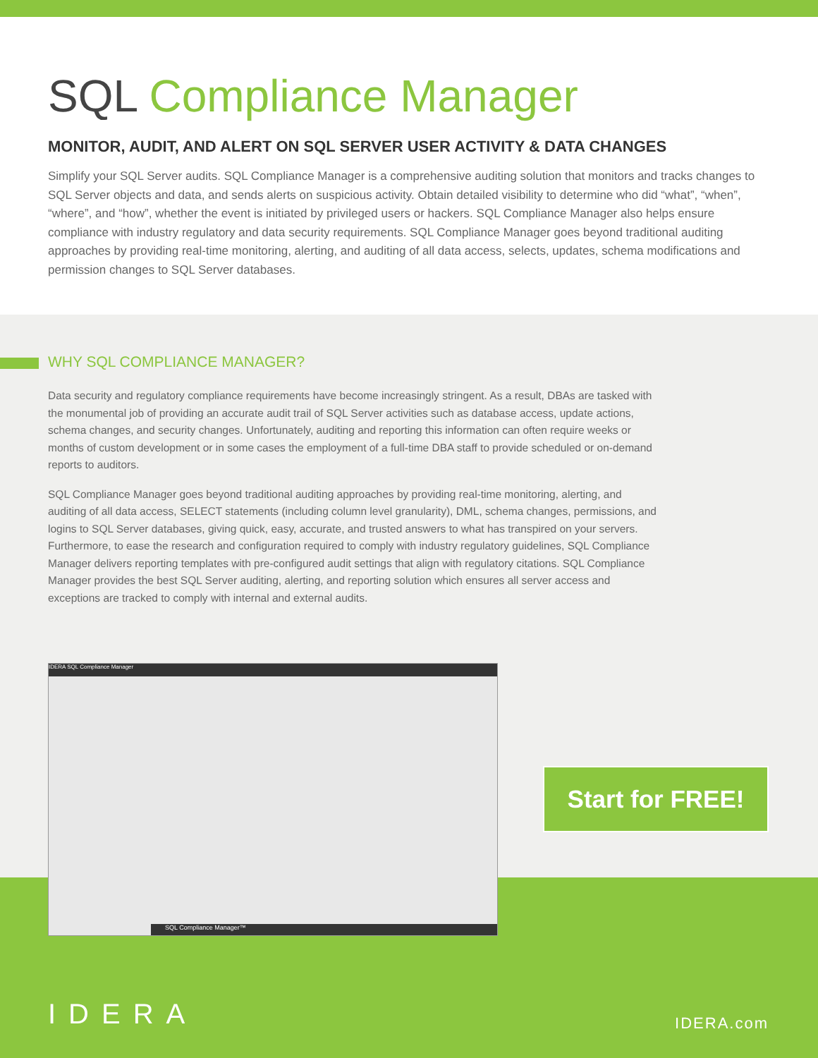SQL Compliance Manager
MONITOR, AUDIT, AND ALERT ON SQL SERVER USER ACTIVITY & DATA CHANGES
Simplify your SQL Server audits. SQL Compliance Manager is a comprehensive auditing solution that monitors and tracks changes to SQL Server objects and data, and sends alerts on suspicious activity. Obtain detailed visibility to determine who did “what”, “when”, “where”, and “how”, whether the event is initiated by privileged users or hackers. SQL Compliance Manager also helps ensure compliance with industry regulatory and data security requirements. SQL Compliance Manager goes beyond traditional auditing approaches by providing real-time monitoring, alerting, and auditing of all data access, selects, updates, schema modifications and permission changes to SQL Server databases.
WHY SQL COMPLIANCE MANAGER?
Data security and regulatory compliance requirements have become increasingly stringent. As a result, DBAs are tasked with the monumental job of providing an accurate audit trail of SQL Server activities such as database access, update actions, schema changes, and security changes. Unfortunately, auditing and reporting this information can often require weeks or months of custom development or in some cases the employment of a full-time DBA staff to provide scheduled or on-demand reports to auditors.
SQL Compliance Manager goes beyond traditional auditing approaches by providing real-time monitoring, alerting, and auditing of all data access, SELECT statements (including column level granularity), DML, schema changes, permissions, and logins to SQL Server databases, giving quick, easy, accurate, and trusted answers to what has transpired on your servers. Furthermore, to ease the research and configuration required to comply with industry regulatory guidelines, SQL Compliance Manager delivers reporting templates with pre-configured audit settings that align with regulatory citations. SQL Compliance Manager provides the best SQL Server auditing, alerting, and reporting solution which ensures all server access and exceptions are tracked to comply with internal and external audits.
IDERA SQL Compliance Manager
SQL Compliance Manager™
Start for FREE!
IDERA IDERA.com